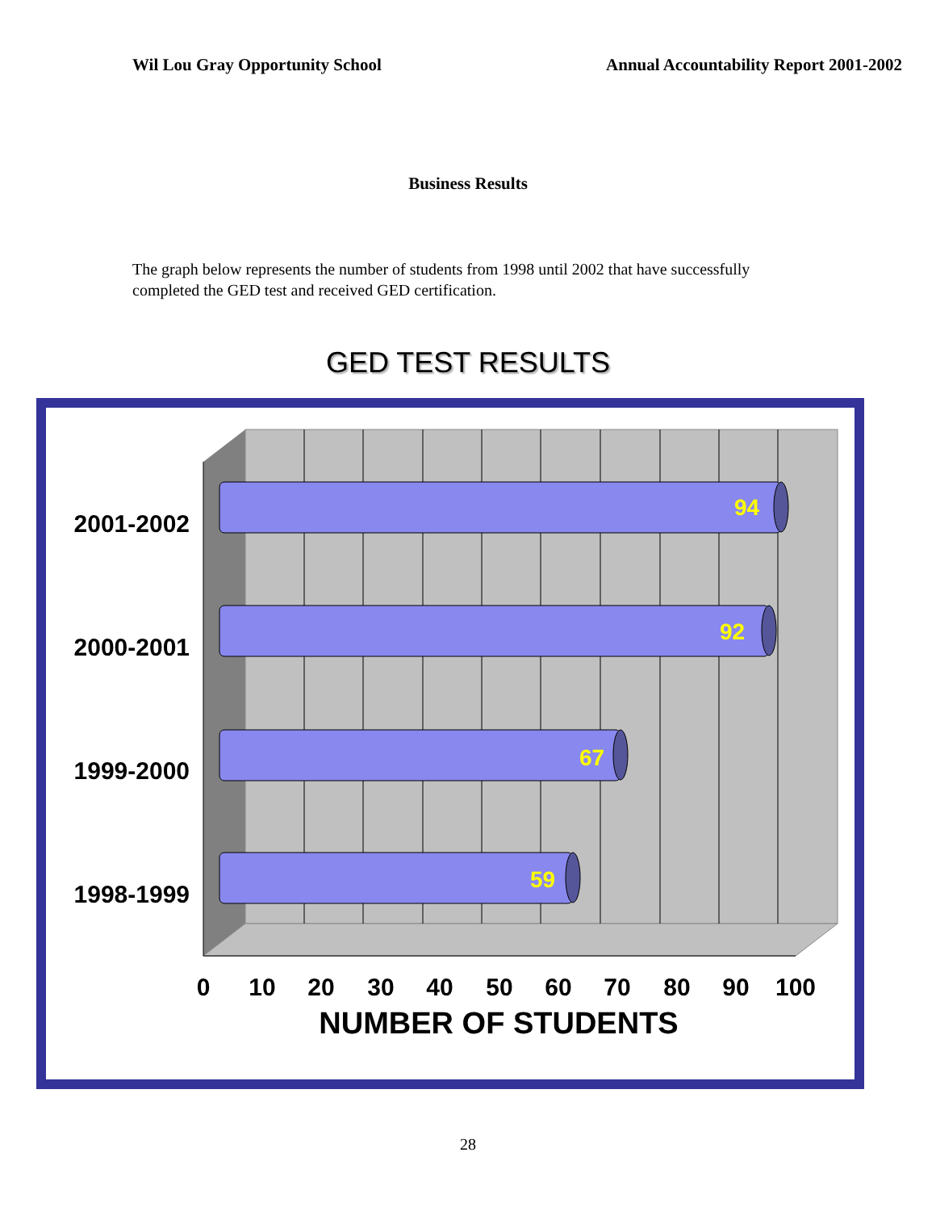Wil Lou Gray Opportunity School Annual Accountability Report 2001-2002
Business Results
The graph below represents the number of students from 1998 until 2002 that have successfully completed the GED test and received GED certification.
GED TEST RESULTS
94
92
67
59
2001-2002
2000-2001
1999-2000
1998-1999
0
10
20
30
40
50
60
70
80
90
100
NUMBER OF STUDENTS
28